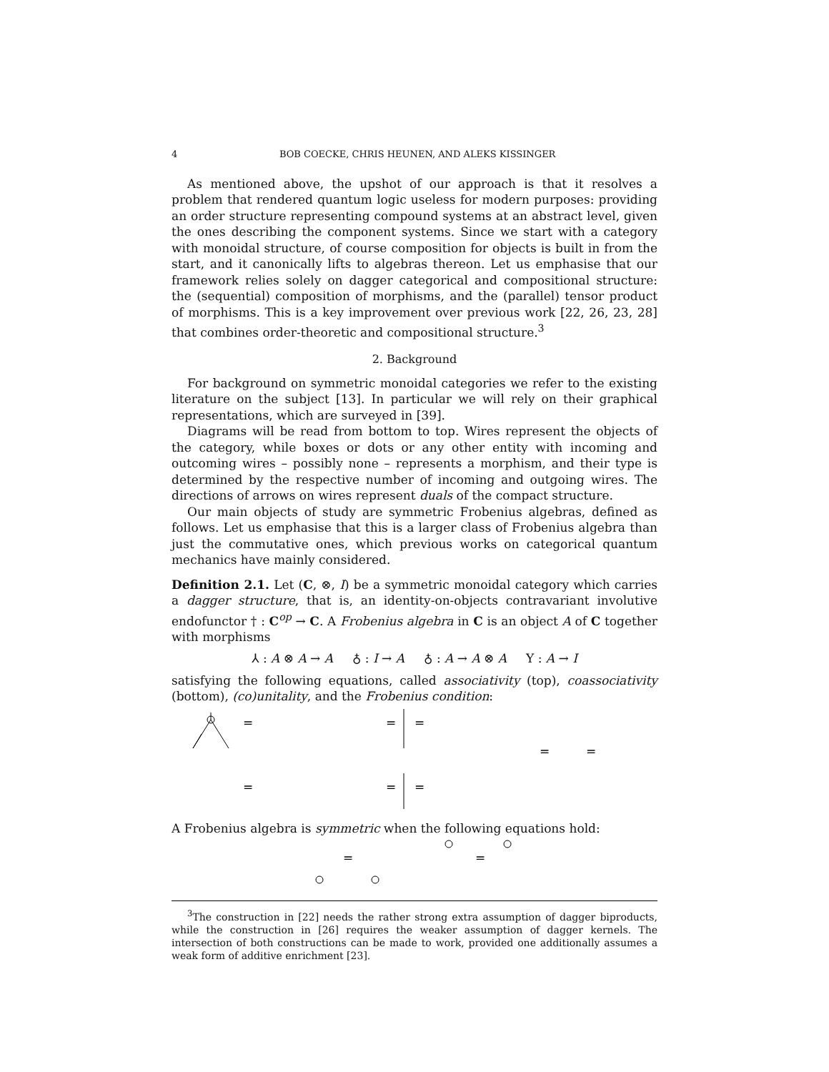4 BOB COECKE, CHRIS HEUNEN, AND ALEKS KISSINGER
As mentioned above, the upshot of our approach is that it resolves a problem that rendered quantum logic useless for modern purposes: providing an order structure representing compound systems at an abstract level, given the ones describing the component systems. Since we start with a category with monoidal structure, of course composition for objects is built in from the start, and it canonically lifts to algebras thereon. Let us emphasise that our framework relies solely on dagger categorical and compositional structure: the (sequential) composition of morphisms, and the (parallel) tensor product of morphisms. This is a key improvement over previous work [22, 26, 23, 28] that combines order-theoretic and compositional structure.<sup>3</sup>
2. Background
For background on symmetric monoidal categories we refer to the existing literature on the subject [13]. In particular we will rely on their graphical representations, which are surveyed in [39].
Diagrams will be read from bottom to top. Wires represent the objects of the category, while boxes or dots or any other entity with incoming and outcoming wires – possibly none – represents a morphism, and their type is determined by the respective number of incoming and outgoing wires. The directions of arrows on wires represent duals of the compact structure.
Our main objects of study are symmetric Frobenius algebras, defined as follows. Let us emphasise that this is a larger class of Frobenius algebra than just the commutative ones, which previous works on categorical quantum mechanics have mainly considered.
Definition 2.1. Let (C, ⊗, I) be a symmetric monoidal category which carries a dagger structure, that is, an identity-on-objects contravariant involutive endofunctor † : C<sup>op</sup> → C. A Frobenius algebra in C is an object A of C together with morphisms
⅄ : A ⊗ A → A ♁ : I → A ♁ : A → A ⊗ A Y : A → I
satisfying the following equations, called associativity (top), coassociativity (bottom), (co)unitality, and the Frobenius condition:
=
=
=
=
=
=
=
=
A Frobenius algebra is symmetric when the following equations hold:
=
=
<sup>3</sup> The construction in [22] needs the rather strong extra assumption of dagger biproducts, while the construction in [26] requires the weaker assumption of dagger kernels. The intersection of both constructions can be made to work, provided one additionally assumes a weak form of additive enrichment [23].